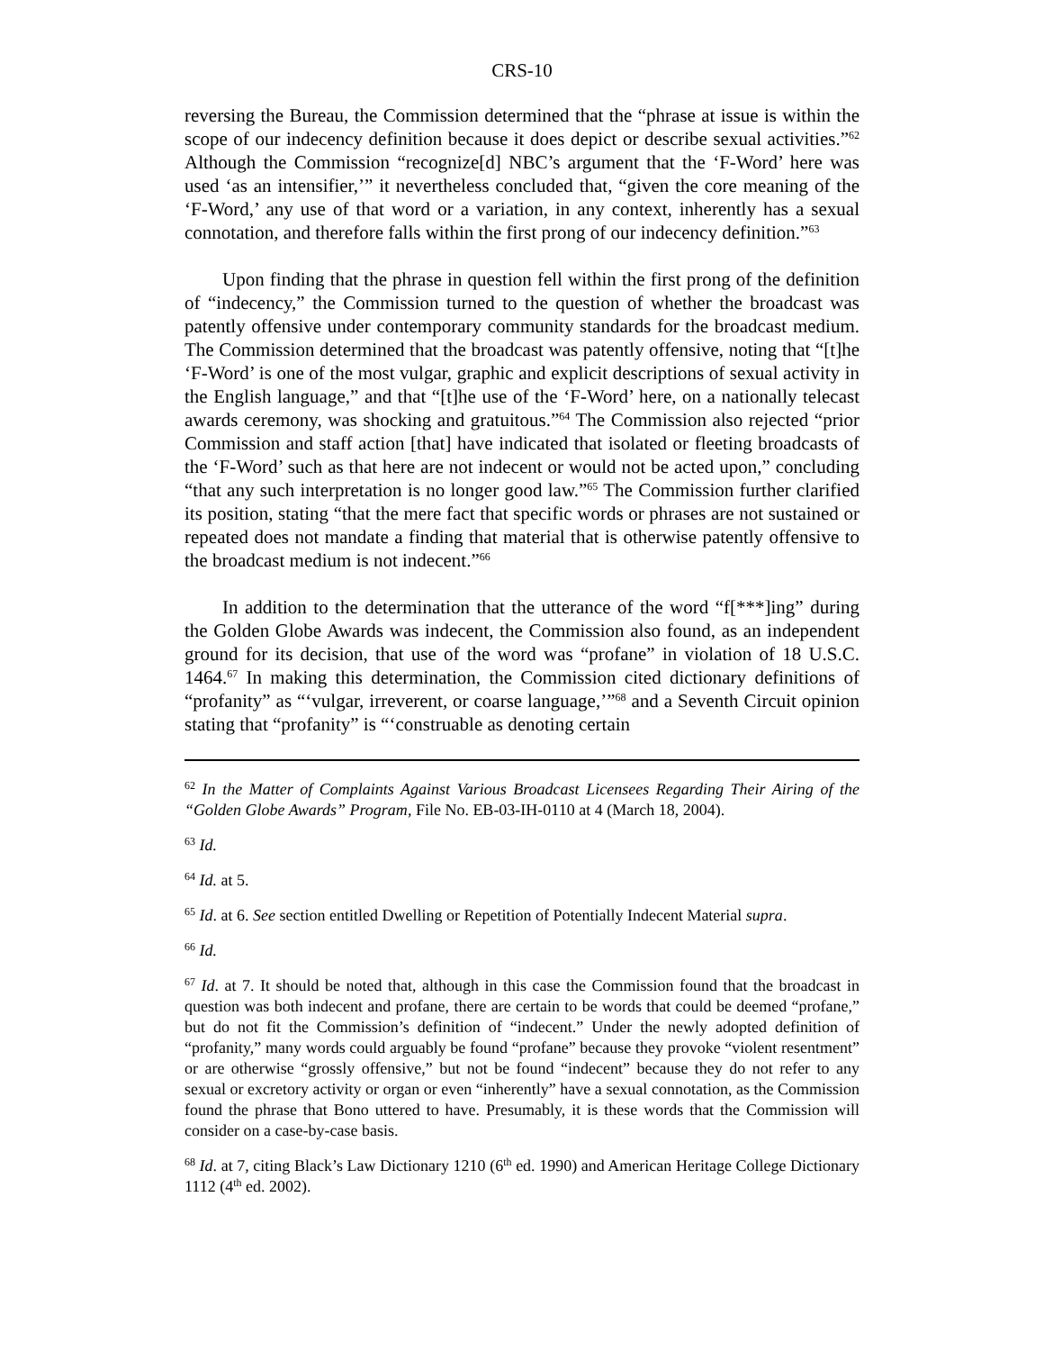CRS-10
reversing the Bureau, the Commission determined that the “phrase at issue is within the scope of our indecency definition because it does depict or describe sexual activities.”<sup>62</sup> Although the Commission “recognize[d] NBC’s argument that the ‘F-Word’ here was used ‘as an intensifier,’” it nevertheless concluded that, “given the core meaning of the ‘F-Word,’ any use of that word or a variation, in any context, inherently has a sexual connotation, and therefore falls within the first prong of our indecency definition.”<sup>63</sup>
Upon finding that the phrase in question fell within the first prong of the definition of “indecency,” the Commission turned to the question of whether the broadcast was patently offensive under contemporary community standards for the broadcast medium. The Commission determined that the broadcast was patently offensive, noting that “[t]he ‘F-Word’ is one of the most vulgar, graphic and explicit descriptions of sexual activity in the English language,” and that “[t]he use of the ‘F-Word’ here, on a nationally telecast awards ceremony, was shocking and gratuitous.”<sup>64</sup> The Commission also rejected “prior Commission and staff action [that] have indicated that isolated or fleeting broadcasts of the ‘F-Word’ such as that here are not indecent or would not be acted upon,” concluding “that any such interpretation is no longer good law.”<sup>65</sup> The Commission further clarified its position, stating “that the mere fact that specific words or phrases are not sustained or repeated does not mandate a finding that material that is otherwise patently offensive to the broadcast medium is not indecent.”<sup>66</sup>
In addition to the determination that the utterance of the word “f[***]ing” during the Golden Globe Awards was indecent, the Commission also found, as an independent ground for its decision, that use of the word was “profane” in violation of 18 U.S.C. 1464.<sup>67</sup> In making this determination, the Commission cited dictionary definitions of “profanity” as “‘vulgar, irreverent, or coarse language,’”<sup>68</sup> and a Seventh Circuit opinion stating that “profanity” is “‘construable as denoting certain
<sup>62</sup> In the Matter of Complaints Against Various Broadcast Licensees Regarding Their Airing of the “Golden Globe Awards” Program, File No. EB-03-IH-0110 at 4 (March 18, 2004).
<sup>63</sup> Id.
<sup>64</sup> Id. at 5.
<sup>65</sup> Id. at 6. See section entitled Dwelling or Repetition of Potentially Indecent Material supra.
<sup>66</sup> Id.
<sup>67</sup> Id. at 7. It should be noted that, although in this case the Commission found that the broadcast in question was both indecent and profane, there are certain to be words that could be deemed “profane,” but do not fit the Commission’s definition of “indecent.” Under the newly adopted definition of “profanity,” many words could arguably be found “profane” because they provoke “violent resentment” or are otherwise “grossly offensive,” but not be found “indecent” because they do not refer to any sexual or excretory activity or organ or even “inherently” have a sexual connotation, as the Commission found the phrase that Bono uttered to have. Presumably, it is these words that the Commission will consider on a case-by-case basis.
<sup>68</sup> Id. at 7, citing Black’s Law Dictionary 1210 (6<sup>th</sup> ed. 1990) and American Heritage College Dictionary 1112 (4<sup>th</sup> ed. 2002).